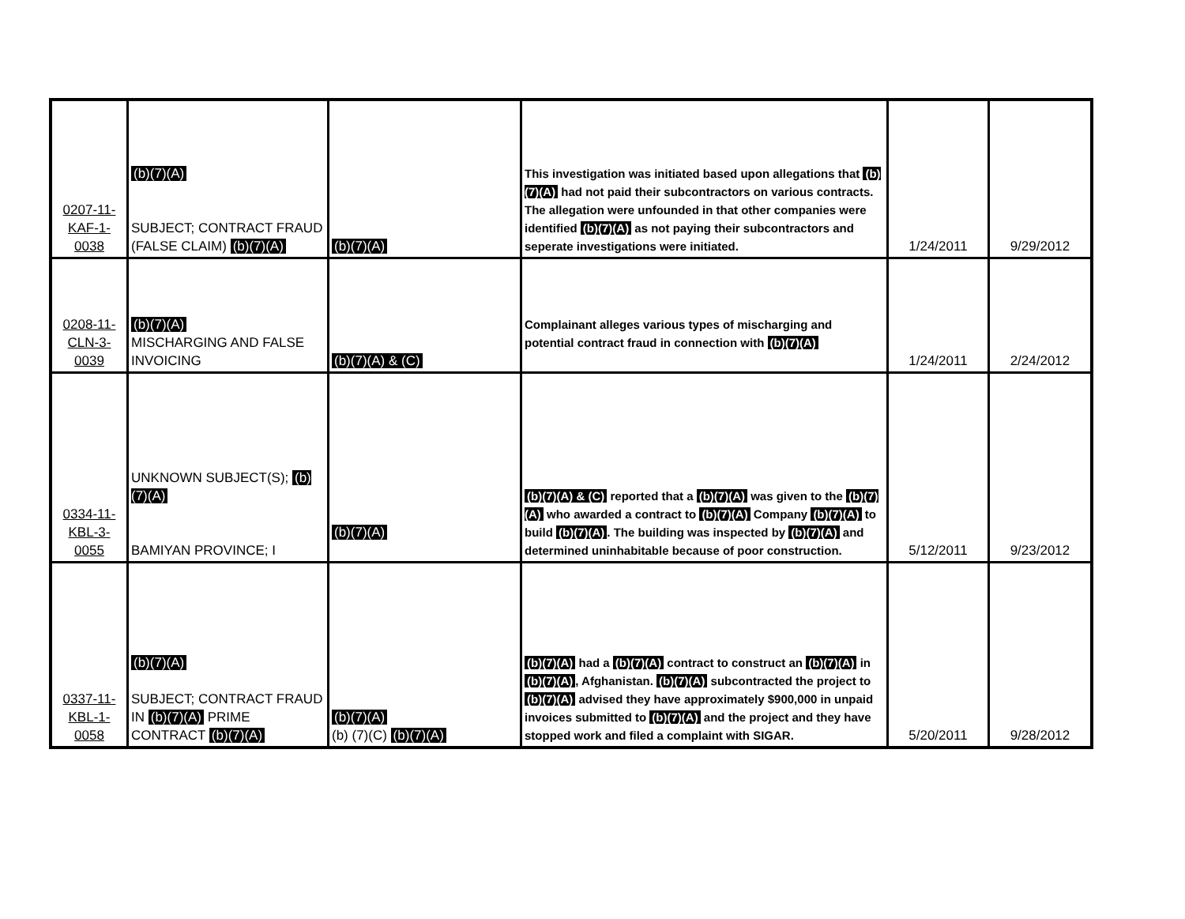| 0207-11- KAF-1- 0038 | (b)(7)(A) SUBJECT; CONTRACT FRAUD (FALSE CLAIM) (b)(7)(A) | (b)(7)(A) | This investigation was initiated based upon allegations that (b)(7)(A) had not paid their subcontractors on various contracts. The allegation were unfounded in that other companies were identified (b)(7)(A) as not paying their subcontractors and seperate investigations were initiated. | 1/24/2011 | 9/29/2012 |
| 0208-11- CLN-3- 0039 | (b)(7)(A) MISCHARGING AND FALSE INVOICING | (b)(7)(A) & (C) | Complainant alleges various types of mischarging and potential contract fraud in connection with (b)(7)(A) | 1/24/2011 | 2/24/2012 |
| 0334-11- KBL-3- 0055 | UNKNOWN SUBJECT(S); (b)(7)(A) BAMIYAN PROVINCE; I | (b)(7)(A) | (b)(7)(A) & (C) reported that a (b)(7)(A) was given to the (b)(7)(A) who awarded a contract to (b)(7)(A) Company (b)(7)(A) to build (b)(7)(A) . The building was inspected by (b)(7)(A) and determined uninhabitable because of poor construction. | 5/12/2011 | 9/23/2012 |
| 0337-11- KBL-1- 0058 | (b)(7)(A) SUBJECT; CONTRACT FRAUD IN (b)(7)(A) PRIME CONTRACT (b)(7)(A) | (b)(7)(A) (b) (7)(C) (b)(7)(A) | (b)(7)(A) had a (b)(7)(A) contract to construct an (b)(7)(A) in (b)(7)(A) , Afghanistan. (b)(7)(A) subcontracted the project to (b)(7)(A) advised they have approximately $900,000 in unpaid invoices submitted to (b)(7)(A) and the project and they have stopped work and filed a complaint with SIGAR. | 5/20/2011 | 9/28/2012 |